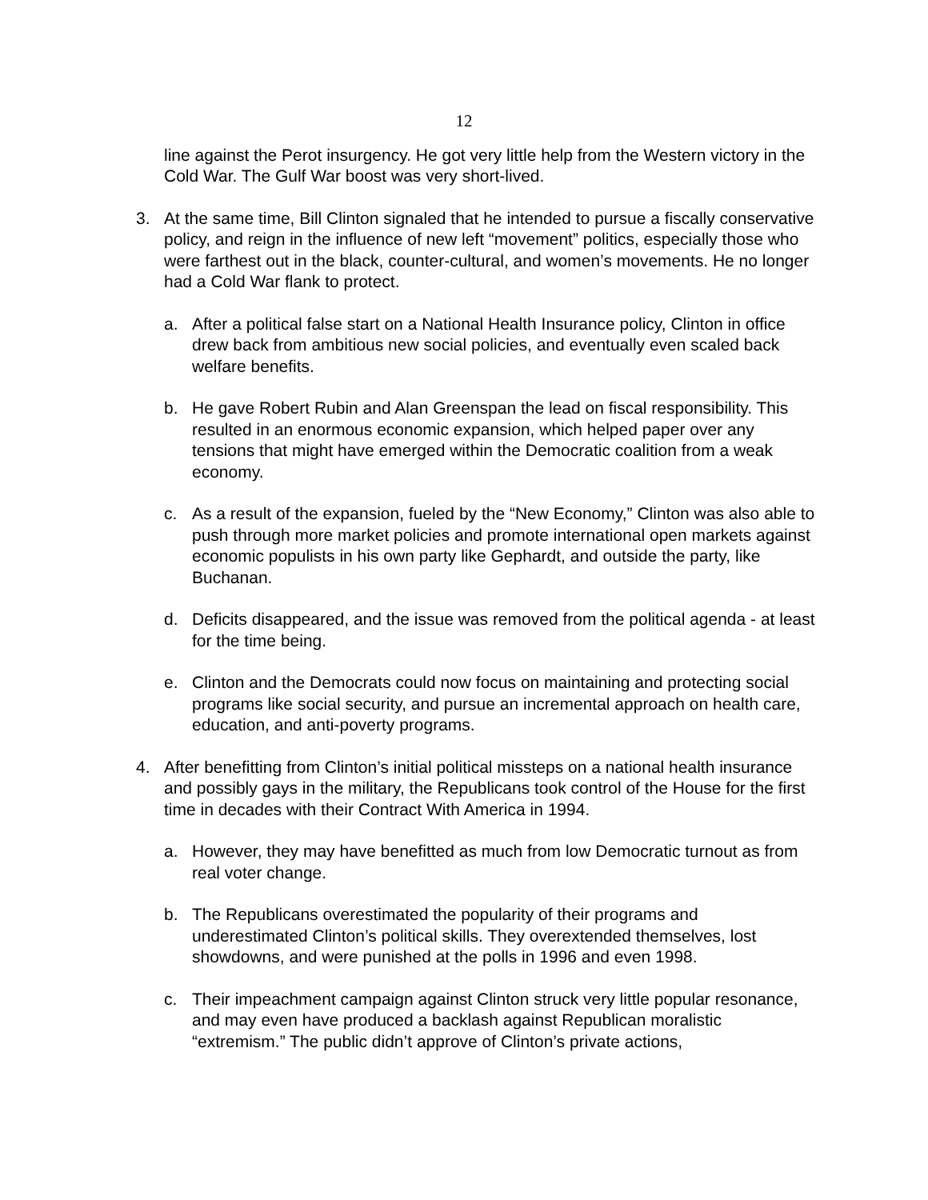12
line against the Perot insurgency. He got very little help from the Western victory in the Cold War. The Gulf War boost was very short-lived.
3. At the same time, Bill Clinton signaled that he intended to pursue a fiscally conservative policy, and reign in the influence of new left “movement” politics, especially those who were farthest out in the black, counter-cultural, and women’s movements. He no longer had a Cold War flank to protect.
a. After a political false start on a National Health Insurance policy, Clinton in office drew back from ambitious new social policies, and eventually even scaled back welfare benefits.
b. He gave Robert Rubin and Alan Greenspan the lead on fiscal responsibility. This resulted in an enormous economic expansion, which helped paper over any tensions that might have emerged within the Democratic coalition from a weak economy.
c. As a result of the expansion, fueled by the “New Economy,” Clinton was also able to push through more market policies and promote international open markets against economic populists in his own party like Gephardt, and outside the party, like Buchanan.
d. Deficits disappeared, and the issue was removed from the political agenda - at least for the time being.
e. Clinton and the Democrats could now focus on maintaining and protecting social programs like social security, and pursue an incremental approach on health care, education, and anti-poverty programs.
4. After benefitting from Clinton’s initial political missteps on a national health insurance and possibly gays in the military, the Republicans took control of the House for the first time in decades with their Contract With America in 1994.
a. However, they may have benefitted as much from low Democratic turnout as from real voter change.
b. The Republicans overestimated the popularity of their programs and underestimated Clinton’s political skills. They overextended themselves, lost showdowns, and were punished at the polls in 1996 and even 1998.
c. Their impeachment campaign against Clinton struck very little popular resonance, and may even have produced a backlash against Republican moralistic “extremism.” The public didn’t approve of Clinton’s private actions,